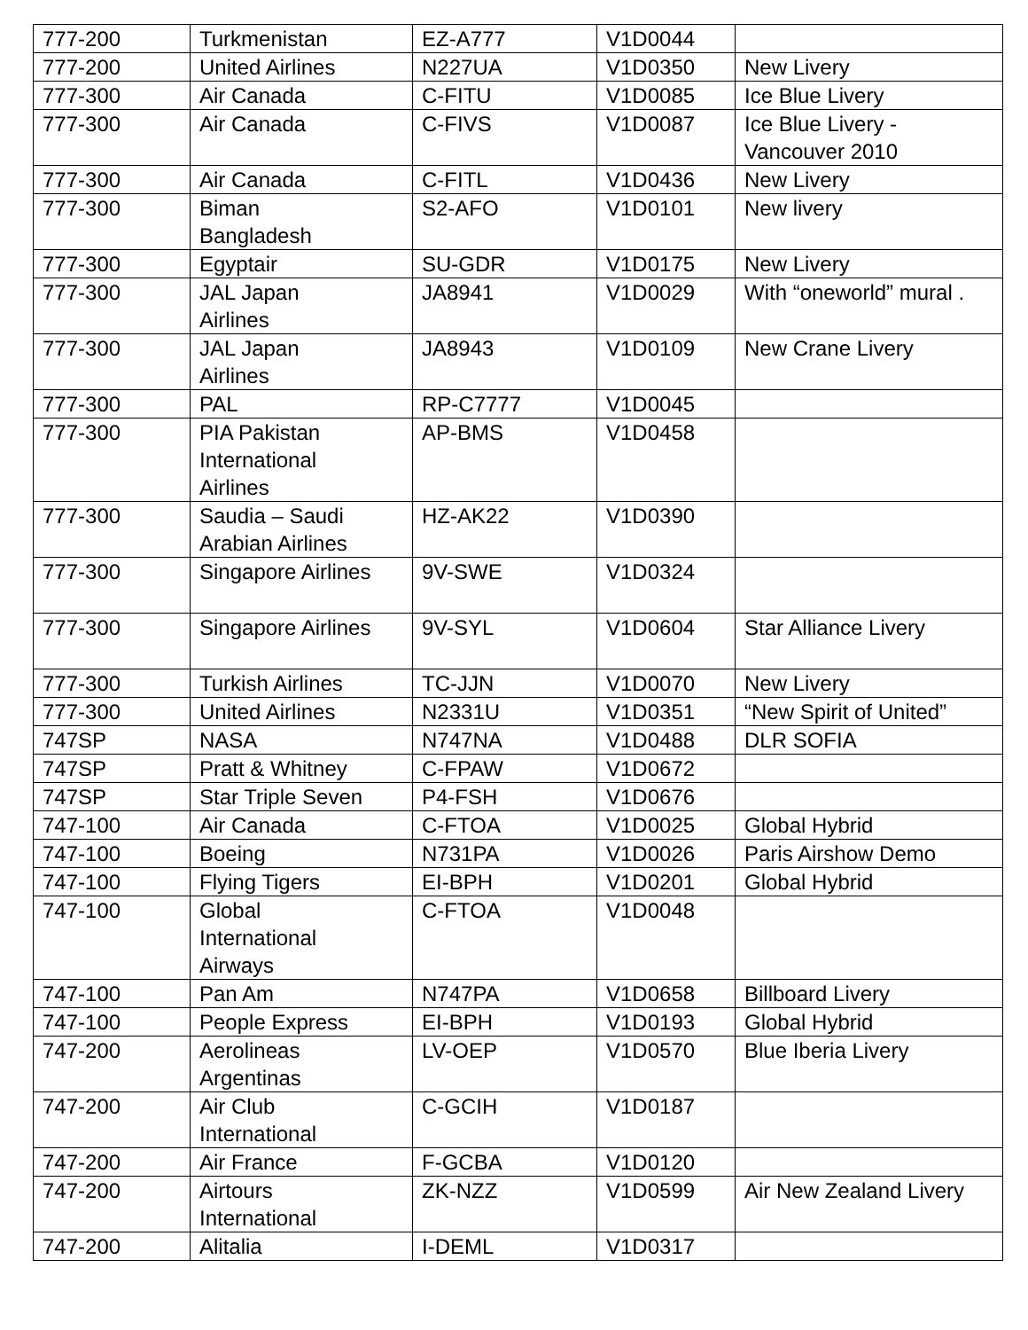| 777-200 | Turkmenistan | EZ-A777 | V1D0044 | |
| 777-200 | United Airlines | N227UA | V1D0350 | New Livery |
| 777-300 | Air Canada | C-FITU | V1D0085 | Ice Blue Livery |
| 777-300 | Air Canada | C-FIVS | V1D0087 | Ice Blue Livery - Vancouver 2010 |
| 777-300 | Air Canada | C-FITL | V1D0436 | New Livery |
| 777-300 | Biman Bangladesh | S2-AFO | V1D0101 | New livery |
| 777-300 | Egyptair | SU-GDR | V1D0175 | New Livery |
| 777-300 | JAL Japan Airlines | JA8941 | V1D0029 | With “oneworld” mural . |
| 777-300 | JAL Japan Airlines | JA8943 | V1D0109 | New Crane Livery |
| 777-300 | PAL | RP-C7777 | V1D0045 | |
| 777-300 | PIA Pakistan International Airlines | AP-BMS | V1D0458 | |
| 777-300 | Saudia – Saudi Arabian Airlines | HZ-AK22 | V1D0390 | |
| 777-300 | Singapore Airlines | 9V-SWE | V1D0324 | |
| 777-300 | Singapore Airlines | 9V-SYL | V1D0604 | Star Alliance Livery |
| 777-300 | Turkish Airlines | TC-JJN | V1D0070 | New Livery |
| 777-300 | United Airlines | N2331U | V1D0351 | “New Spirit of United” |
| 747SP | NASA | N747NA | V1D0488 | DLR SOFIA |
| 747SP | Pratt & Whitney | C-FPAW | V1D0672 | |
| 747SP | Star Triple Seven | P4-FSH | V1D0676 | |
| 747-100 | Air Canada | C-FTOA | V1D0025 | Global Hybrid |
| 747-100 | Boeing | N731PA | V1D0026 | Paris Airshow Demo |
| 747-100 | Flying Tigers | EI-BPH | V1D0201 | Global Hybrid |
| 747-100 | Global International Airways | C-FTOA | V1D0048 | |
| 747-100 | Pan Am | N747PA | V1D0658 | Billboard Livery |
| 747-100 | People Express | EI-BPH | V1D0193 | Global Hybrid |
| 747-200 | Aerolineas Argentinas | LV-OEP | V1D0570 | Blue Iberia Livery |
| 747-200 | Air Club International | C-GCIH | V1D0187 | |
| 747-200 | Air France | F-GCBA | V1D0120 | |
| 747-200 | Airtours International | ZK-NZZ | V1D0599 | Air New Zealand Livery |
| 747-200 | Alitalia | I-DEML | V1D0317 | |